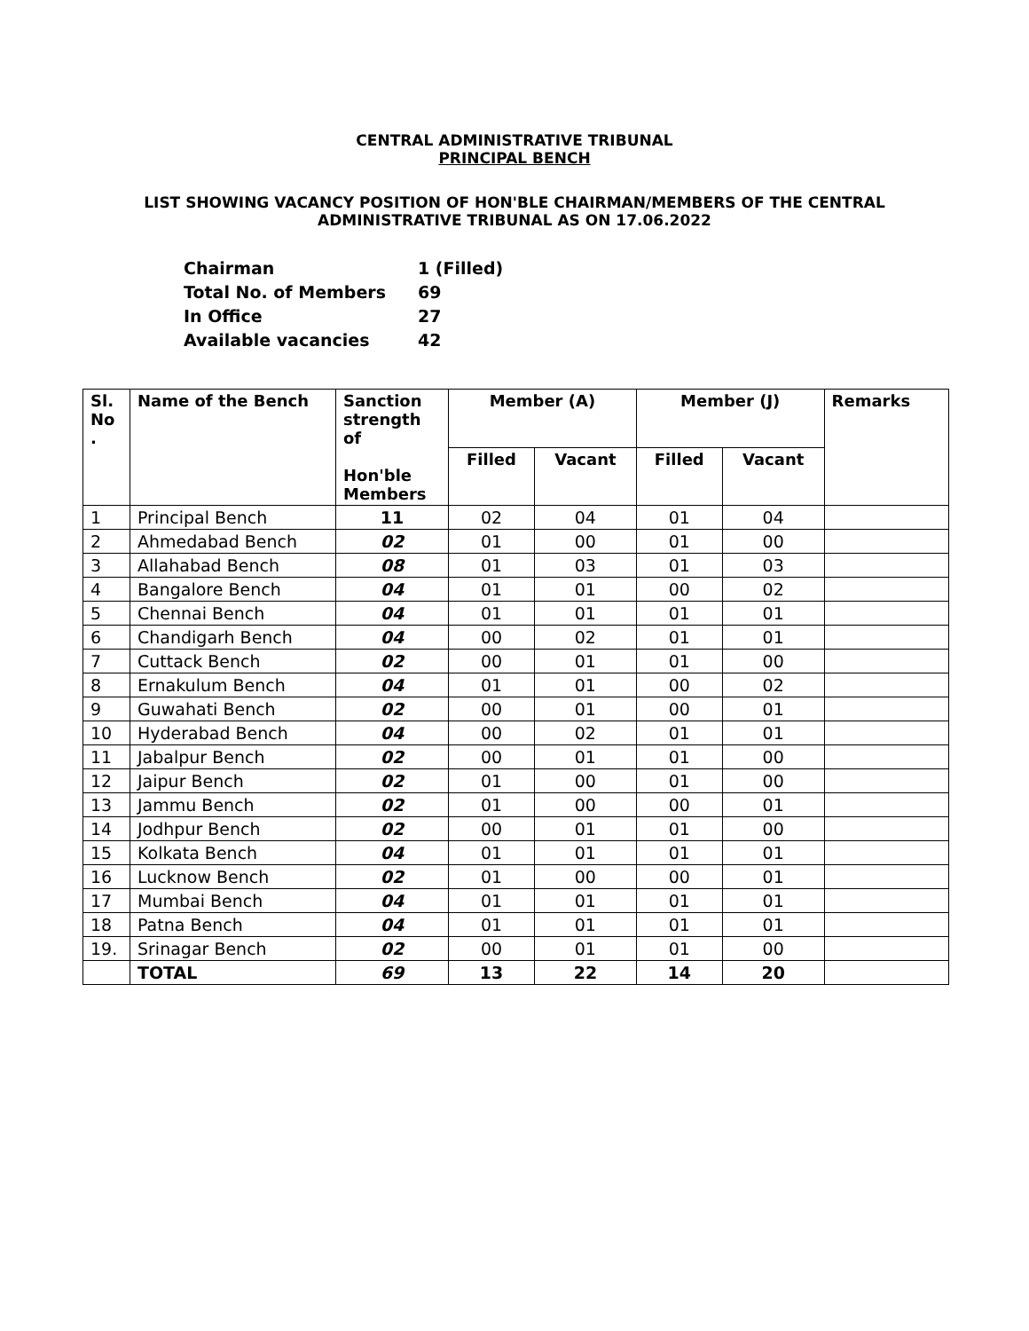CENTRAL ADMINISTRATIVE TRIBUNAL
PRINCIPAL BENCH
LIST SHOWING VACANCY POSITION OF HON'BLE CHAIRMAN/MEMBERS OF THE CENTRAL
ADMINISTRATIVE TRIBUNAL AS ON 17.06.2022
| Chairman | 1 (Filled) |
| Total No. of Members | 69 |
| In Office | 27 |
| Available vacancies | 42 |
| Sl. No . | Name of the Bench | Sanction strength of Hon'ble Members | Member (A) | | Member (J) | | Remarks |
| --- | --- | --- | --- | --- | --- | --- | --- |
| | | | Filled | Vacant | Filled | Vacant | |
| 1 | Principal Bench | 11 | 02 | 04 | 01 | 04 | |
| 2 | Ahmedabad Bench | 02 | 01 | 00 | 01 | 00 | |
| 3 | Allahabad Bench | 08 | 01 | 03 | 01 | 03 | |
| 4 | Bangalore Bench | 04 | 01 | 01 | 00 | 02 | |
| 5 | Chennai Bench | 04 | 01 | 01 | 01 | 01 | |
| 6 | Chandigarh Bench | 04 | 00 | 02 | 01 | 01 | |
| 7 | Cuttack Bench | 02 | 00 | 01 | 01 | 00 | |
| 8 | Ernakulum Bench | 04 | 01 | 01 | 00 | 02 | |
| 9 | Guwahati Bench | 02 | 00 | 01 | 00 | 01 | |
| 10 | Hyderabad Bench | 04 | 00 | 02 | 01 | 01 | |
| 11 | Jabalpur Bench | 02 | 00 | 01 | 01 | 00 | |
| 12 | Jaipur Bench | 02 | 01 | 00 | 01 | 00 | |
| 13 | Jammu Bench | 02 | 01 | 00 | 00 | 01 | |
| 14 | Jodhpur Bench | 02 | 00 | 01 | 01 | 00 | |
| 15 | Kolkata Bench | 04 | 01 | 01 | 01 | 01 | |
| 16 | Lucknow Bench | 02 | 01 | 00 | 00 | 01 | |
| 17 | Mumbai Bench | 04 | 01 | 01 | 01 | 01 | |
| 18 | Patna Bench | 04 | 01 | 01 | 01 | 01 | |
| 19. | Srinagar Bench | 02 | 00 | 01 | 01 | 00 | |
| | TOTAL | 69 | 13 | 22 | 14 | 20 | |